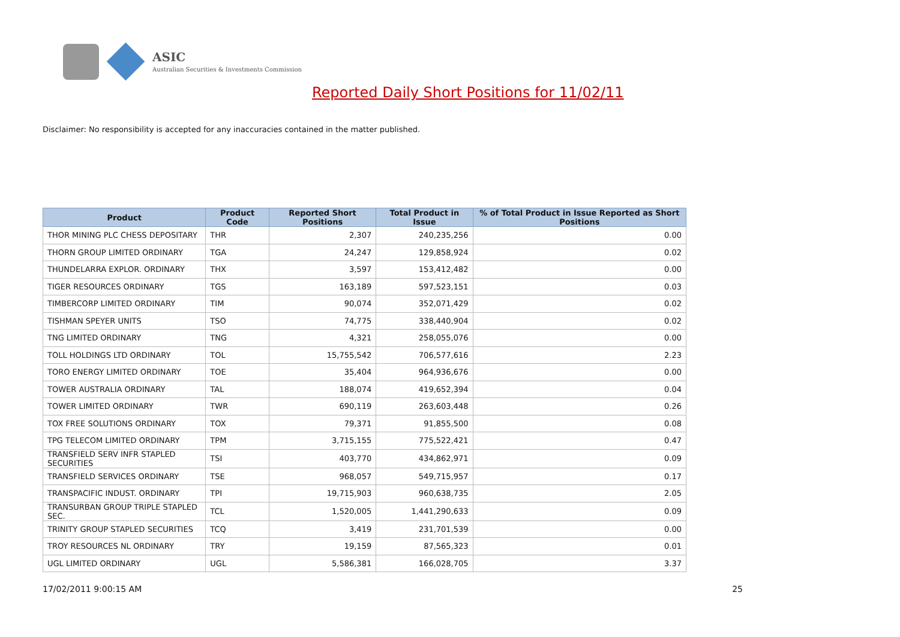ASIC
Australian Securities & Investments Commission
Reported Daily Short Positions for 11/02/11
Disclaimer: No responsibility is accepted for any inaccuracies contained in the matter published.
| Product | Product Code | Reported Short Positions | Total Product in Issue | % of Total Product in Issue Reported as Short Positions |
| --- | --- | --- | --- | --- |
| THOR MINING PLC CHESS DEPOSITARY | THR | 2,307 | 240,235,256 | 0.00 |
| THORN GROUP LIMITED ORDINARY | TGA | 24,247 | 129,858,924 | 0.02 |
| THUNDELARRA EXPLOR. ORDINARY | THX | 3,597 | 153,412,482 | 0.00 |
| TIGER RESOURCES ORDINARY | TGS | 163,189 | 597,523,151 | 0.03 |
| TIMBERCORP LIMITED ORDINARY | TIM | 90,074 | 352,071,429 | 0.02 |
| TISHMAN SPEYER UNITS | TSO | 74,775 | 338,440,904 | 0.02 |
| TNG LIMITED ORDINARY | TNG | 4,321 | 258,055,076 | 0.00 |
| TOLL HOLDINGS LTD ORDINARY | TOL | 15,755,542 | 706,577,616 | 2.23 |
| TORO ENERGY LIMITED ORDINARY | TOE | 35,404 | 964,936,676 | 0.00 |
| TOWER AUSTRALIA ORDINARY | TAL | 188,074 | 419,652,394 | 0.04 |
| TOWER LIMITED ORDINARY | TWR | 690,119 | 263,603,448 | 0.26 |
| TOX FREE SOLUTIONS ORDINARY | TOX | 79,371 | 91,855,500 | 0.08 |
| TPG TELECOM LIMITED ORDINARY | TPM | 3,715,155 | 775,522,421 | 0.47 |
| TRANSFIELD SERV INFR STAPLED SECURITIES | TSI | 403,770 | 434,862,971 | 0.09 |
| TRANSFIELD SERVICES ORDINARY | TSE | 968,057 | 549,715,957 | 0.17 |
| TRANSPACIFIC INDUST. ORDINARY | TPI | 19,715,903 | 960,638,735 | 2.05 |
| TRANSURBAN GROUP TRIPLE STAPLED SEC. | TCL | 1,520,005 | 1,441,290,633 | 0.09 |
| TRINITY GROUP STAPLED SECURITIES | TCQ | 3,419 | 231,701,539 | 0.00 |
| TROY RESOURCES NL ORDINARY | TRY | 19,159 | 87,565,323 | 0.01 |
| UGL LIMITED ORDINARY | UGL | 5,586,381 | 166,028,705 | 3.37 |
17/02/2011 9:00:15 AM 25